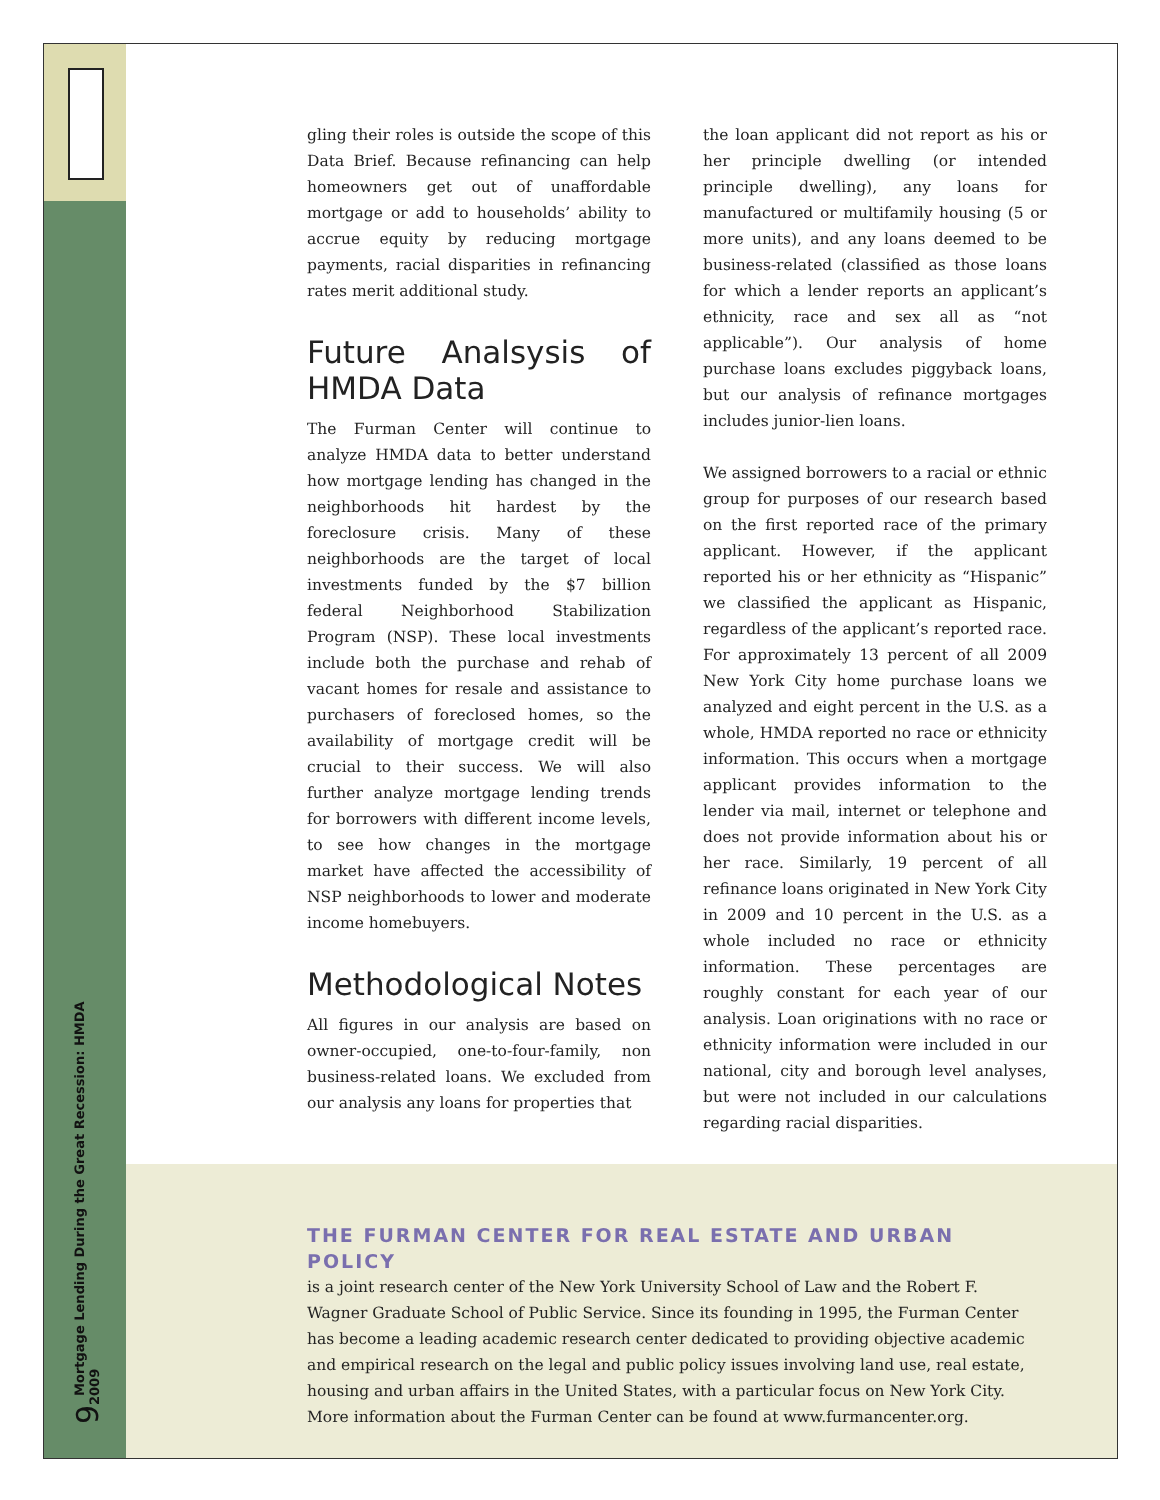9 Mortgage Lending During the Great Recession: HMDA 2009
gling their roles is outside the scope of this Data Brief. Because refinancing can help homeowners get out of unaffordable mortgage or add to households’ ability to accrue equity by reducing mortgage payments, racial disparities in refinancing rates merit additional study.
Future Analsysis of HMDA Data
The Furman Center will continue to analyze HMDA data to better understand how mortgage lending has changed in the neighborhoods hit hardest by the foreclosure crisis. Many of these neighborhoods are the target of local investments funded by the $7 billion federal Neighborhood Stabilization Program (NSP). These local investments include both the purchase and rehab of vacant homes for resale and assistance to purchasers of foreclosed homes, so the availability of mortgage credit will be crucial to their success. We will also further analyze mortgage lending trends for borrowers with different income levels, to see how changes in the mortgage market have affected the accessibility of NSP neighborhoods to lower and moderate income homebuyers.
Methodological Notes
All figures in our analysis are based on owner-occupied, one-to-four-family, non business-related loans. We excluded from our analysis any loans for properties that
the loan applicant did not report as his or her principle dwelling (or intended principle dwelling), any loans for manufactured or multifamily housing (5 or more units), and any loans deemed to be business-related (classified as those loans for which a lender reports an applicant’s ethnicity, race and sex all as “not applicable”). Our analysis of home purchase loans excludes piggyback loans, but our analysis of refinance mortgages includes junior-lien loans.
We assigned borrowers to a racial or ethnic group for purposes of our research based on the first reported race of the primary applicant. However, if the applicant reported his or her ethnicity as “Hispanic” we classified the applicant as Hispanic, regardless of the applicant’s reported race. For approximately 13 percent of all 2009 New York City home purchase loans we analyzed and eight percent in the U.S. as a whole, HMDA reported no race or ethnicity information. This occurs when a mortgage applicant provides information to the lender via mail, internet or telephone and does not provide information about his or her race. Similarly, 19 percent of all refinance loans originated in New York City in 2009 and 10 percent in the U.S. as a whole included no race or ethnicity information. These percentages are roughly constant for each year of our analysis. Loan originations with no race or ethnicity information were included in our national, city and borough level analyses, but were not included in our calculations regarding racial disparities.
THE FURMAN CENTER FOR REAL ESTATE AND URBAN POLICY
is a joint research center of the New York University School of Law and the Robert F. Wagner Graduate School of Public Service. Since its founding in 1995, the Furman Center has become a leading academic research center dedicated to providing objective academic and empirical research on the legal and public policy issues involving land use, real estate, housing and urban affairs in the United States, with a particular focus on New York City. More information about the Furman Center can be found at www.furmancenter.org.